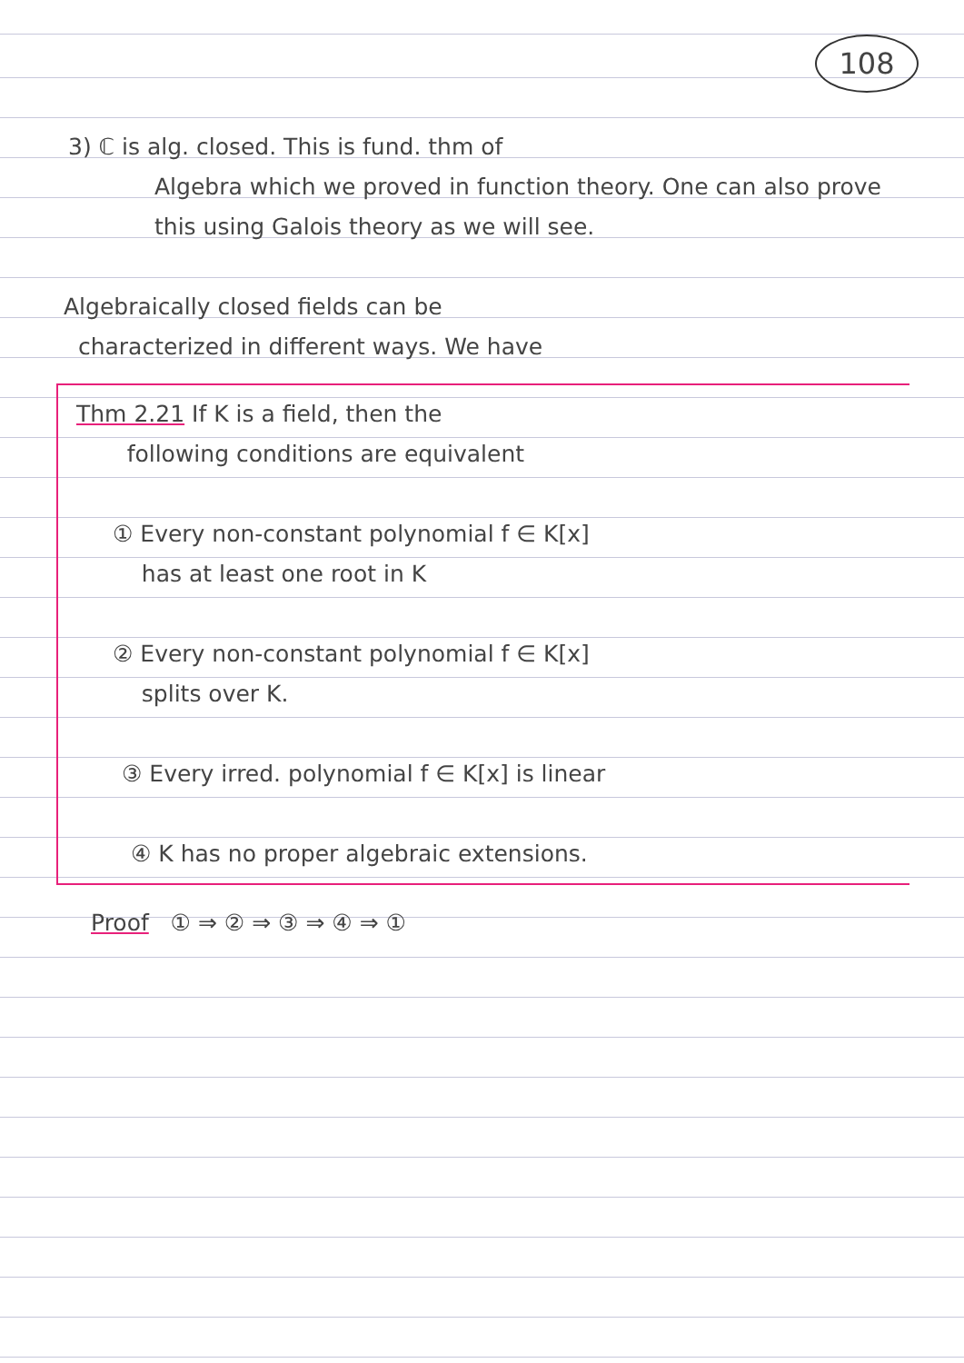108
3) ℂ is alg. closed. This is fund. thm of
Algebra which we proved in function theory. One can also prove this using Galois theory as we will see.
Algebraically closed fields can be
characterized in different ways. We have
Thm 2.21 If K is a field, then the
following conditions are equivalent
① Every non-constant polynomial f ∈ K[x]
has at least one root in K
② Every non-constant polynomial f ∈ K[x]
splits over K.
③ Every irred. polynomial f ∈ K[x] is linear
④ K has no proper algebraic extensions.
Proof ① ⇒ ② ⇒ ③ ⇒ ④ ⇒ ①